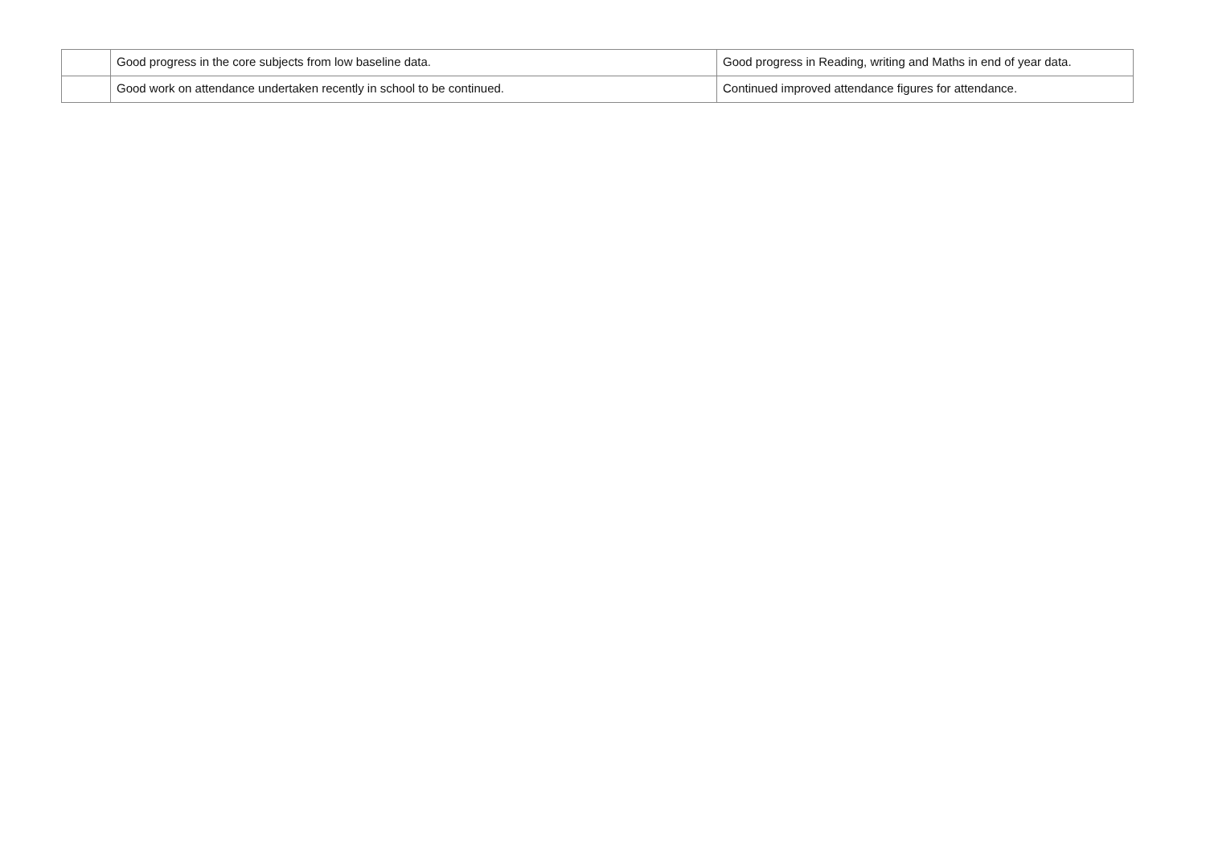| | Good progress in the core subjects from low baseline data. | Good progress in Reading, writing and Maths in end of year data. |
| | Good work on attendance undertaken recently in school to be continued. | Continued improved attendance figures for attendance. |